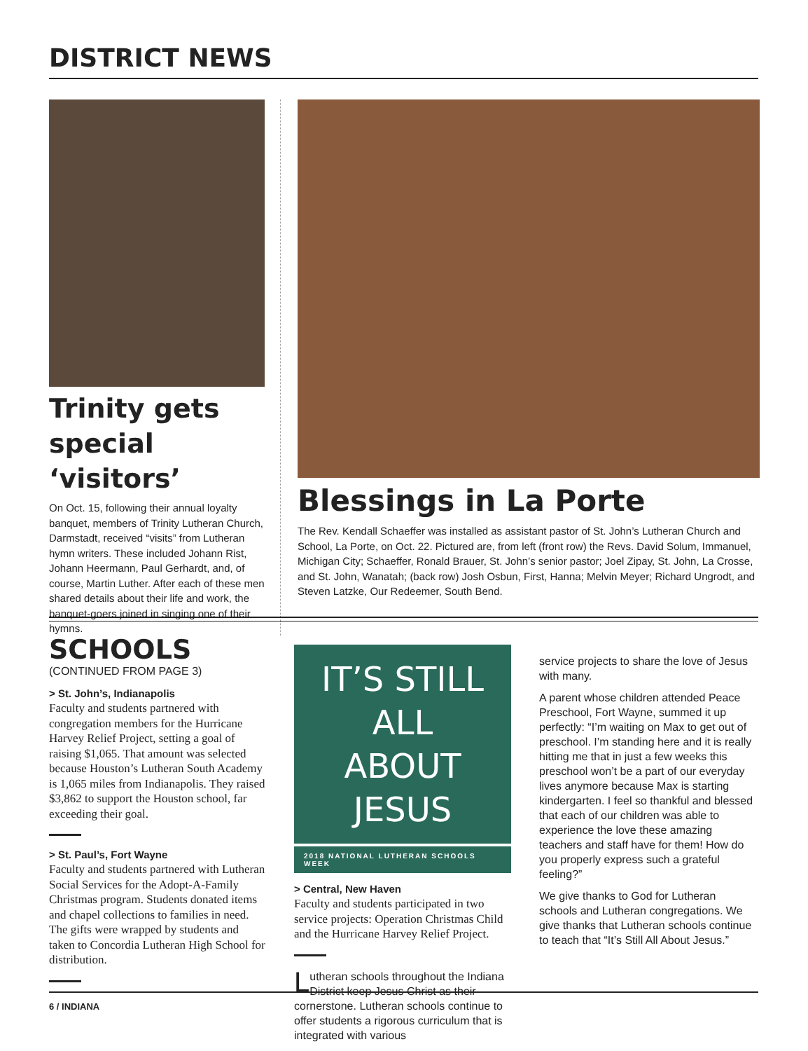DISTRICT NEWS
Trinity gets special ‘visitors’
On Oct. 15, following their annual loyalty banquet, members of Trinity Lutheran Church, Darmstadt, received “visits” from Lutheran hymn writers. These included Johann Rist, Johann Heermann, Paul Gerhardt, and, of course, Martin Luther. After each of these men shared details about their life and work, the banquet-goers joined in singing one of their hymns.
Blessings in La Porte
The Rev. Kendall Schaeffer was installed as assistant pastor of St. John’s Lutheran Church and School, La Porte, on Oct. 22. Pictured are, from left (front row) the Revs. David Solum, Immanuel, Michigan City; Schaeffer, Ronald Brauer, St. John’s senior pastor; Joel Zipay, St. John, La Crosse, and St. John, Wanatah; (back row) Josh Osbun, First, Hanna; Melvin Meyer; Richard Ungrodt, and Steven Latzke, Our Redeemer, South Bend.
SCHOOLS
(CONTINUED FROM PAGE 3)
> St. John’s, Indianapolis
Faculty and students partnered with congregation members for the Hurricane Harvey Relief Project, setting a goal of raising $1,065. That amount was selected because Houston’s Lutheran South Academy is 1,065 miles from Indianapolis. They raised $3,862 to support the Houston school, far exceeding their goal.
> St. Paul’s, Fort Wayne
Faculty and students partnered with Lutheran Social Services for the Adopt-A-Family Christmas program. Students donated items and chapel collections to families in need. The gifts were wrapped by students and taken to Concordia Lutheran High School for distribution.
IT’S STILL ALL
ABOUT JESUS
2018 NATIONAL LUTHERAN SCHOOLS WEEK
> Central, New Haven
Faculty and students participated in two service projects: Operation Christmas Child and the Hurricane Harvey Relief Project.
Lutheran schools throughout the Indiana District keep Jesus Christ as their cornerstone. Lutheran schools continue to offer students a rigorous curriculum that is integrated with various
service projects to share the love of Jesus with many.
A parent whose children attended Peace Preschool, Fort Wayne, summed it up perfectly: “I’m waiting on Max to get out of preschool. I’m standing here and it is really hitting me that in just a few weeks this preschool won’t be a part of our everyday lives anymore because Max is starting kindergarten. I feel so thankful and blessed that each of our children was able to experience the love these amazing teachers and staff have for them! How do you properly express such a grateful feeling?”
We give thanks to God for Lutheran schools and Lutheran congregations. We give thanks that Lutheran schools continue to teach that “It’s Still All About Jesus.”
6 / INDIANA